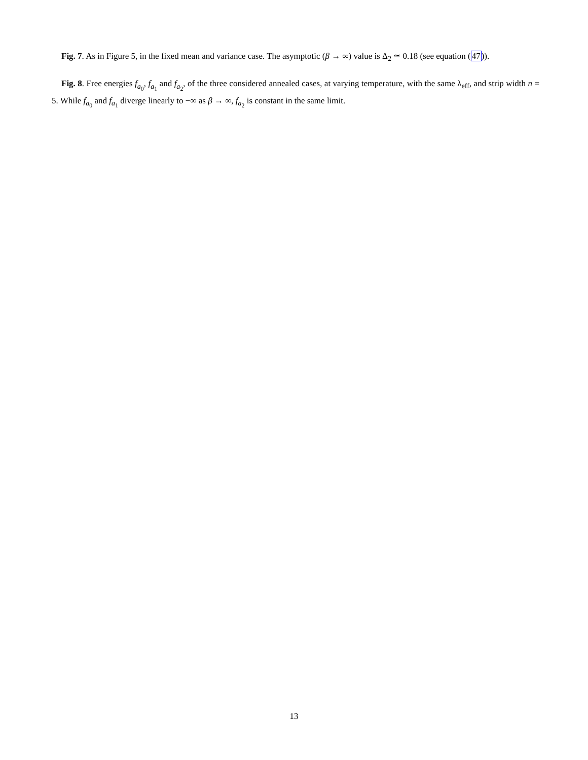Fig. 7. As in Figure 5, in the fixed mean and variance case. The asymptotic (β → ∞) value is Δ<sub>2</sub> ≃ 0.18 (see equation (47)).
Fig. 8. Free energies f<sub>a<sub>0</sub></sub>, f<sub>a<sub>1</sub></sub> and f<sub>a<sub>2</sub></sub>, of the three considered annealed cases, at varying temperature, with the same λ<sub>eff</sub>, and strip width n = 5. While f<sub>a<sub>0</sub></sub> and f<sub>a<sub>1</sub></sub> diverge linearly to −∞ as β → ∞, f<sub>a<sub>2</sub></sub> is constant in the same limit.
13